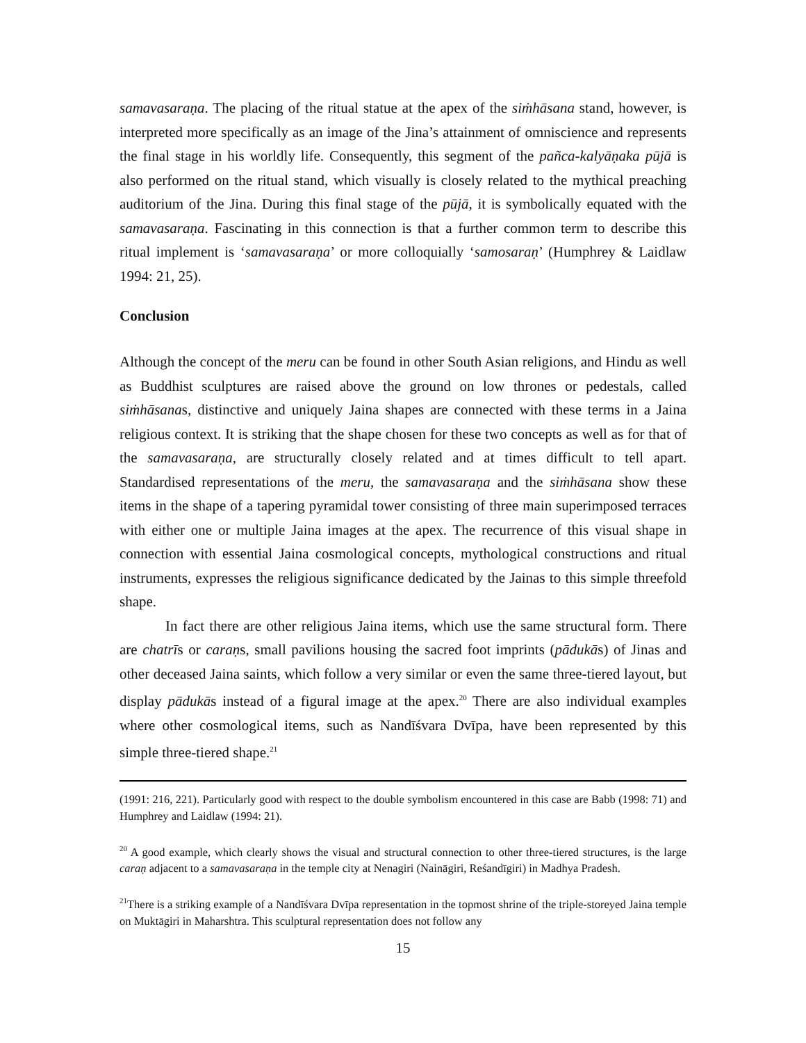samavasaraṇa. The placing of the ritual statue at the apex of the siṁhāsana stand, however, is interpreted more specifically as an image of the Jina’s attainment of omniscience and represents the final stage in his worldly life. Consequently, this segment of the pañca-kalyāṇaka pūjā is also performed on the ritual stand, which visually is closely related to the mythical preaching auditorium of the Jina. During this final stage of the pūjā, it is symbolically equated with the samavasaraṇa. Fascinating in this connection is that a further common term to describe this ritual implement is ‘samavasaraṇa’ or more colloquially ‘samosaraṇ’ (Humphrey & Laidlaw 1994: 21, 25).
Conclusion
Although the concept of the meru can be found in other South Asian religions, and Hindu as well as Buddhist sculptures are raised above the ground on low thrones or pedestals, called siṁhāsanas, distinctive and uniquely Jaina shapes are connected with these terms in a Jaina religious context. It is striking that the shape chosen for these two concepts as well as for that of the samavasaraṇa, are structurally closely related and at times difficult to tell apart. Standardised representations of the meru, the samavasaraṇa and the siṁhāsana show these items in the shape of a tapering pyramidal tower consisting of three main superimposed terraces with either one or multiple Jaina images at the apex. The recurrence of this visual shape in connection with essential Jaina cosmological concepts, mythological constructions and ritual instruments, expresses the religious significance dedicated by the Jainas to this simple threefold shape.
In fact there are other religious Jaina items, which use the same structural form. There are chatrīs or caraṇs, small pavilions housing the sacred foot imprints (pādukās) of Jinas and other deceased Jaina saints, which follow a very similar or even the same three-tiered layout, but display pādukās instead of a figural image at the apex.<sup>20</sup> There are also individual examples where other cosmological items, such as Nandīśvara Dvīpa, have been represented by this simple three-tiered shape.<sup>21</sup>
(1991: 216, 221). Particularly good with respect to the double symbolism encountered in this case are Babb (1998: 71) and Humphrey and Laidlaw (1994: 21).
<sup>20</sup> A good example, which clearly shows the visual and structural connection to other three-tiered structures, is the large caraṇ adjacent to a samavasaraṇa in the temple city at Nenagiri (Naināgiri, Reśandīgiri) in Madhya Pradesh.
<sup>21</sup> There is a striking example of a Nandīśvara Dvīpa representation in the topmost shrine of the triple-storeyed Jaina temple on Muktāgiri in Maharshtra. This sculptural representation does not follow any
15